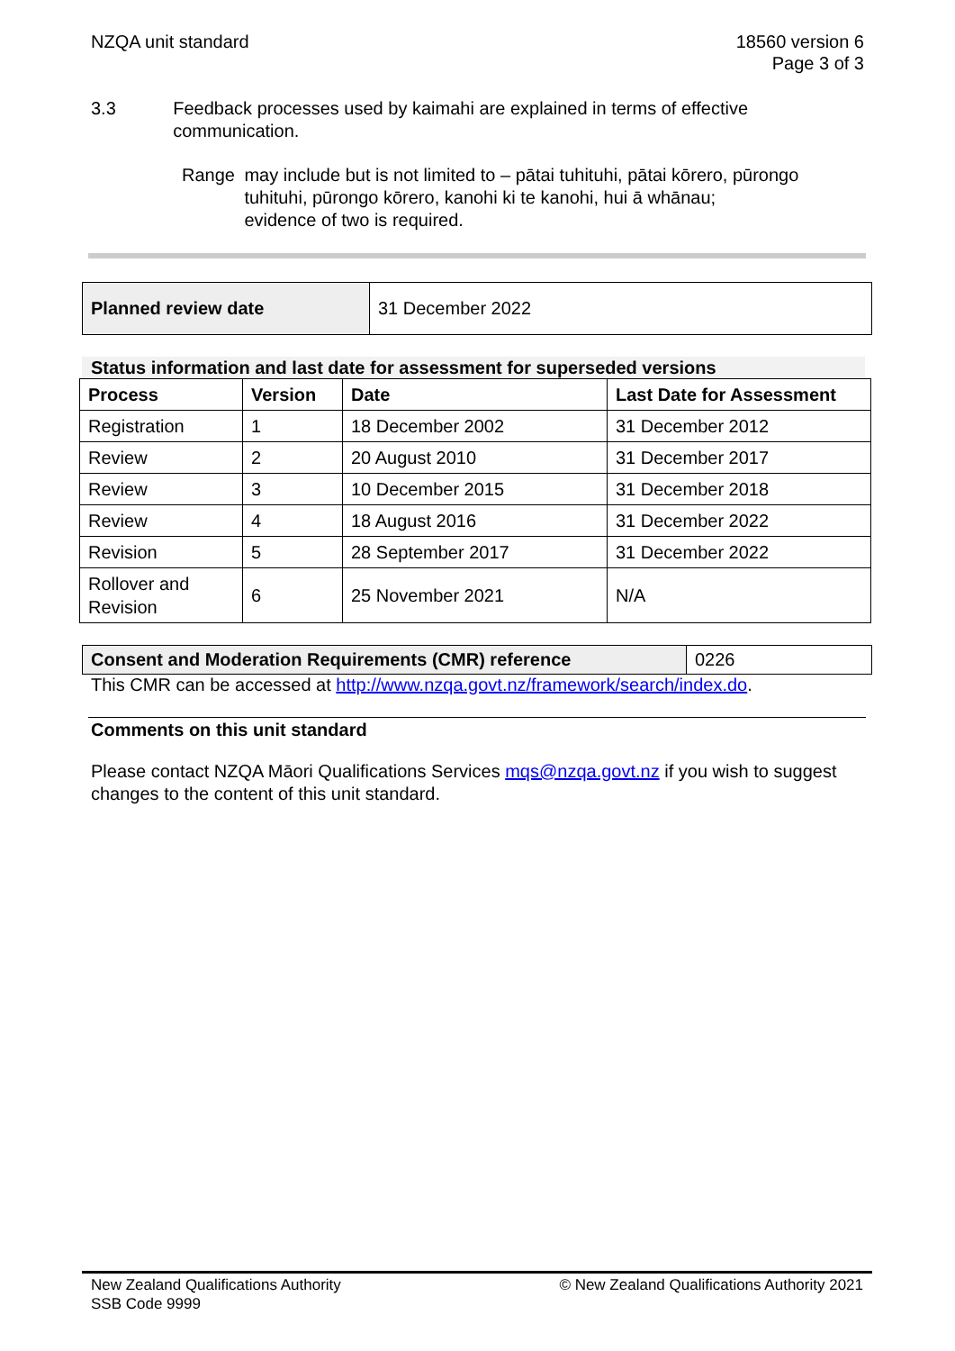NZQA unit standard 18560 version 6
Page 3 of 3
3.3 Feedback processes used by kaimahi are explained in terms of effective communication.
Range may include but is not limited to – pātai tuhituhi, pātai kōrero, pūrongo tuhituhi, pūrongo kōrero, kanohi ki te kanohi, hui ā whānau;
evidence of two is required.
| Planned review date | 31 December 2022 |
Status information and last date for assessment for superseded versions
| Process | Version | Date | Last Date for Assessment |
| --- | --- | --- | --- |
| Registration | 1 | 18 December 2002 | 31 December 2012 |
| Review | 2 | 20 August 2010 | 31 December 2017 |
| Review | 3 | 10 December 2015 | 31 December 2018 |
| Review | 4 | 18 August 2016 | 31 December 2022 |
| Revision | 5 | 28 September 2017 | 31 December 2022 |
| Rollover and Revision | 6 | 25 November 2021 | N/A |
| Consent and Moderation Requirements (CMR) reference | 0226 |
This CMR can be accessed at http://www.nzqa.govt.nz/framework/search/index.do.
Comments on this unit standard
Please contact NZQA Māori Qualifications Services mqs@nzqa.govt.nz if you wish to suggest changes to the content of this unit standard.
New Zealand Qualifications Authority
SSB Code 9999
© New Zealand Qualifications Authority 2021